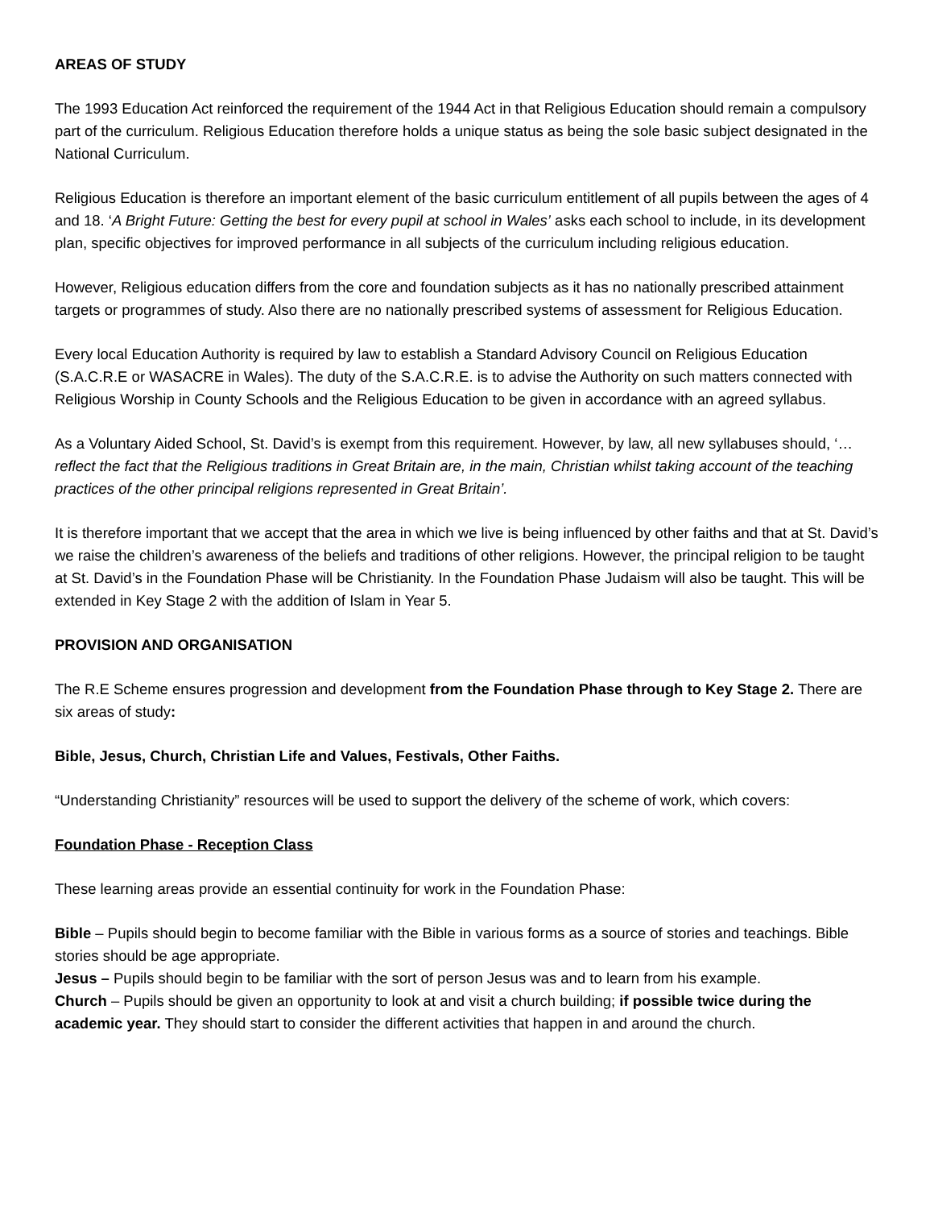AREAS OF STUDY
The 1993 Education Act reinforced the requirement of the 1944 Act in that Religious Education should remain a compulsory part of the curriculum. Religious Education therefore holds a unique status as being the sole basic subject designated in the National Curriculum.
Religious Education is therefore an important element of the basic curriculum entitlement of all pupils between the ages of 4 and 18. ‘A Bright Future: Getting the best for every pupil at school in Wales’ asks each school to include, in its development plan, specific objectives for improved performance in all subjects of the curriculum including religious education.
However, Religious education differs from the core and foundation subjects as it has no nationally prescribed attainment targets or programmes of study. Also there are no nationally prescribed systems of assessment for Religious Education.
Every local Education Authority is required by law to establish a Standard Advisory Council on Religious Education (S.A.C.R.E or WASACRE in Wales). The duty of the S.A.C.R.E. is to advise the Authority on such matters connected with Religious Worship in County Schools and the Religious Education to be given in accordance with an agreed syllabus.
As a Voluntary Aided School, St. David’s is exempt from this requirement. However, by law, all new syllabuses should, ‘…reflect the fact that the Religious traditions in Great Britain are, in the main, Christian whilst taking account of the teaching practices of the other principal religions represented in Great Britain’.
It is therefore important that we accept that the area in which we live is being influenced by other faiths and that at St. David’s we raise the children’s awareness of the beliefs and traditions of other religions. However, the principal religion to be taught at St. David’s in the Foundation Phase will be Christianity. In the Foundation Phase Judaism will also be taught. This will be extended in Key Stage 2 with the addition of Islam in Year 5.
PROVISION AND ORGANISATION
The R.E Scheme ensures progression and development from the Foundation Phase through to Key Stage 2. There are six areas of study:
Bible, Jesus, Church, Christian Life and Values, Festivals, Other Faiths.
“Understanding Christianity” resources will be used to support the delivery of the scheme of work, which covers:
Foundation Phase - Reception Class
These learning areas provide an essential continuity for work in the Foundation Phase:
Bible – Pupils should begin to become familiar with the Bible in various forms as a source of stories and teachings. Bible stories should be age appropriate.
Jesus – Pupils should begin to be familiar with the sort of person Jesus was and to learn from his example.
Church – Pupils should be given an opportunity to look at and visit a church building; if possible twice during the academic year. They should start to consider the different activities that happen in and around the church.